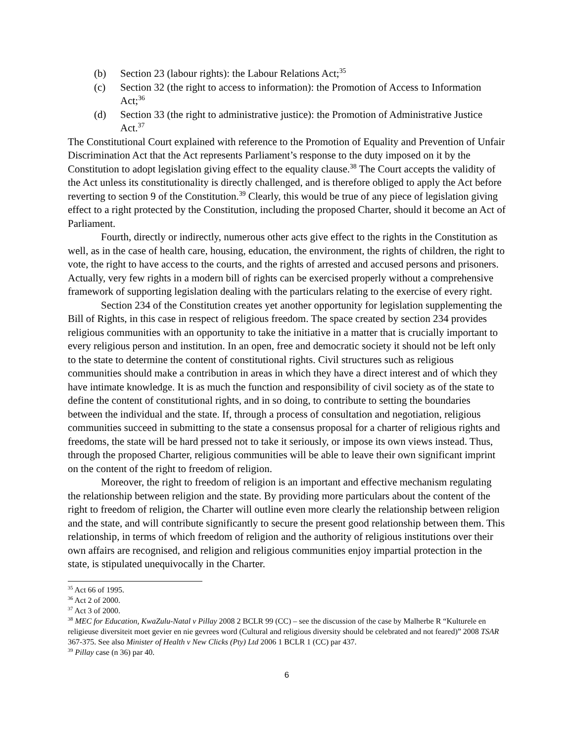(b) Section 23 (labour rights): the Labour Relations Act;<sup>35</sup>
(c) Section 32 (the right to access to information): the Promotion of Access to Information Act;<sup>36</sup>
(d) Section 33 (the right to administrative justice): the Promotion of Administrative Justice Act.<sup>37</sup>
The Constitutional Court explained with reference to the Promotion of Equality and Prevention of Unfair Discrimination Act that the Act represents Parliament’s response to the duty imposed on it by the Constitution to adopt legislation giving effect to the equality clause.<sup>38</sup> The Court accepts the validity of the Act unless its constitutionality is directly challenged, and is therefore obliged to apply the Act before reverting to section 9 of the Constitution.<sup>39</sup> Clearly, this would be true of any piece of legislation giving effect to a right protected by the Constitution, including the proposed Charter, should it become an Act of Parliament.
Fourth, directly or indirectly, numerous other acts give effect to the rights in the Constitution as well, as in the case of health care, housing, education, the environment, the rights of children, the right to vote, the right to have access to the courts, and the rights of arrested and accused persons and prisoners. Actually, very few rights in a modern bill of rights can be exercised properly without a comprehensive framework of supporting legislation dealing with the particulars relating to the exercise of every right.
Section 234 of the Constitution creates yet another opportunity for legislation supplementing the Bill of Rights, in this case in respect of religious freedom. The space created by section 234 provides religious communities with an opportunity to take the initiative in a matter that is crucially important to every religious person and institution. In an open, free and democratic society it should not be left only to the state to determine the content of constitutional rights. Civil structures such as religious communities should make a contribution in areas in which they have a direct interest and of which they have intimate knowledge. It is as much the function and responsibility of civil society as of the state to define the content of constitutional rights, and in so doing, to contribute to setting the boundaries between the individual and the state. If, through a process of consultation and negotiation, religious communities succeed in submitting to the state a consensus proposal for a charter of religious rights and freedoms, the state will be hard pressed not to take it seriously, or impose its own views instead. Thus, through the proposed Charter, religious communities will be able to leave their own significant imprint on the content of the right to freedom of religion.
Moreover, the right to freedom of religion is an important and effective mechanism regulating the relationship between religion and the state. By providing more particulars about the content of the right to freedom of religion, the Charter will outline even more clearly the relationship between religion and the state, and will contribute significantly to secure the present good relationship between them. This relationship, in terms of which freedom of religion and the authority of religious institutions over their own affairs are recognised, and religion and religious communities enjoy impartial protection in the state, is stipulated unequivocally in the Charter.
<sup>35</sup> Act 66 of 1995.
<sup>36</sup> Act 2 of 2000.
<sup>37</sup> Act 3 of 2000.
<sup>38</sup> MEC for Education, KwaZulu-Natal v Pillay 2008 2 BCLR 99 (CC) – see the discussion of the case by Malherbe R “Kulturele en religieuse diversiteit moet gevier en nie gevrees word (Cultural and religious diversity should be celebrated and not feared)” 2008 TSAR 367-375. See also Minister of Health v New Clicks (Pty) Ltd 2006 1 BCLR 1 (CC) par 437.
<sup>39</sup> Pillay case (n 36) par 40.
6